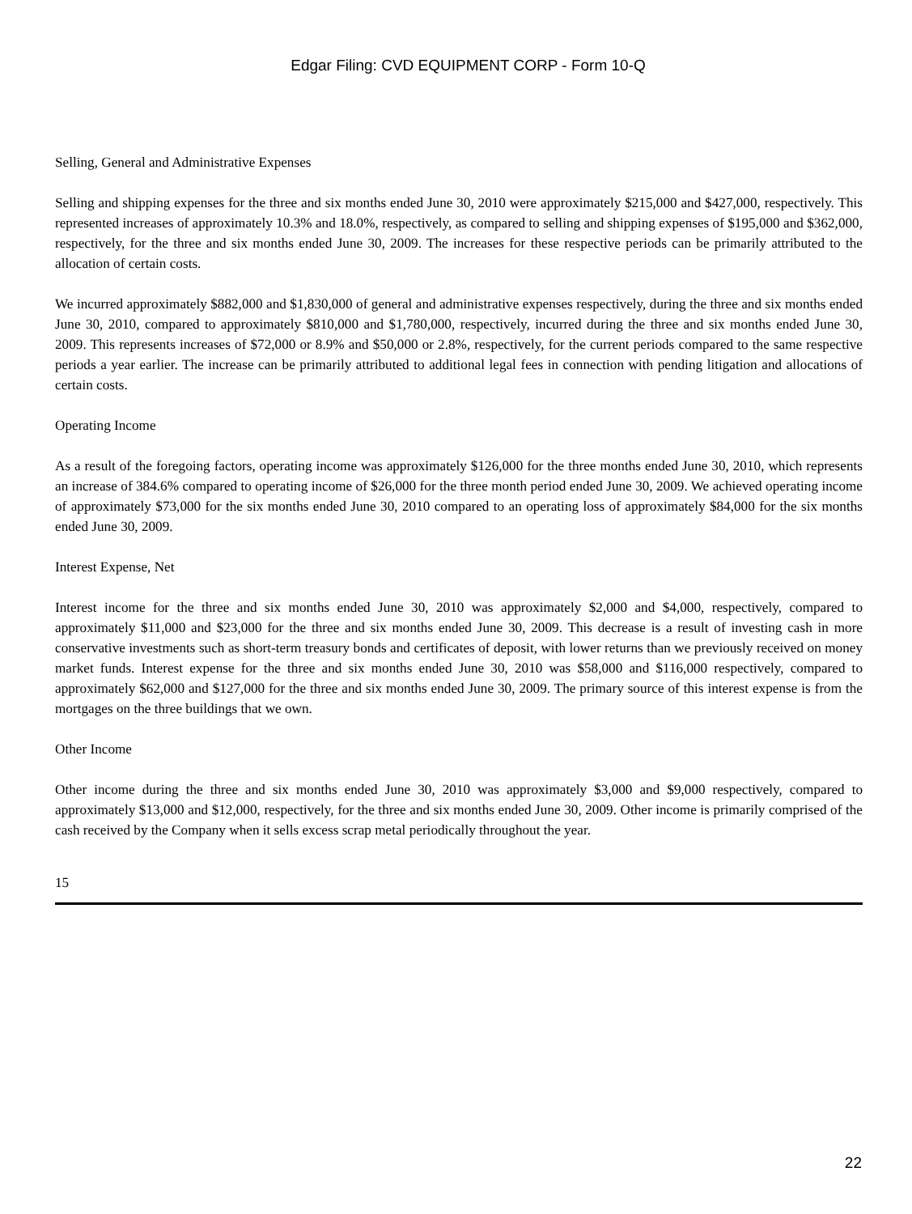Edgar Filing: CVD EQUIPMENT CORP - Form 10-Q
Selling, General and Administrative Expenses
Selling and shipping expenses for the three and six months ended June 30, 2010 were approximately $215,000 and $427,000, respectively. This represented increases of approximately 10.3% and 18.0%, respectively, as compared to selling and shipping expenses of $195,000 and $362,000, respectively, for the three and six months ended June 30, 2009. The increases for these respective periods can be primarily attributed to the allocation of certain costs.
We incurred approximately $882,000 and $1,830,000 of general and administrative expenses respectively, during the three and six months ended June 30, 2010, compared to approximately $810,000 and $1,780,000, respectively, incurred during the three and six months ended June 30, 2009. This represents increases of $72,000 or 8.9% and $50,000 or 2.8%, respectively, for the current periods compared to the same respective periods a year earlier. The increase can be primarily attributed to additional legal fees in connection with pending litigation and allocations of certain costs.
Operating Income
As a result of the foregoing factors, operating income was approximately $126,000 for the three months ended June 30, 2010, which represents an increase of 384.6% compared to operating income of $26,000 for the three month period ended June 30, 2009. We achieved operating income of approximately $73,000 for the six months ended June 30, 2010 compared to an operating loss of approximately $84,000 for the six months ended June 30, 2009.
Interest Expense, Net
Interest income for the three and six months ended June 30, 2010 was approximately $2,000 and $4,000, respectively, compared to approximately $11,000 and $23,000 for the three and six months ended June 30, 2009. This decrease is a result of investing cash in more conservative investments such as short-term treasury bonds and certificates of deposit, with lower returns than we previously received on money market funds. Interest expense for the three and six months ended June 30, 2010 was $58,000 and $116,000 respectively, compared to approximately $62,000 and $127,000 for the three and six months ended June 30, 2009. The primary source of this interest expense is from the mortgages on the three buildings that we own.
Other Income
Other income during the three and six months ended June 30, 2010 was approximately $3,000 and $9,000 respectively, compared to approximately $13,000 and $12,000, respectively, for the three and six months ended June 30, 2009. Other income is primarily comprised of the cash received by the Company when it sells excess scrap metal periodically throughout the year.
15
22